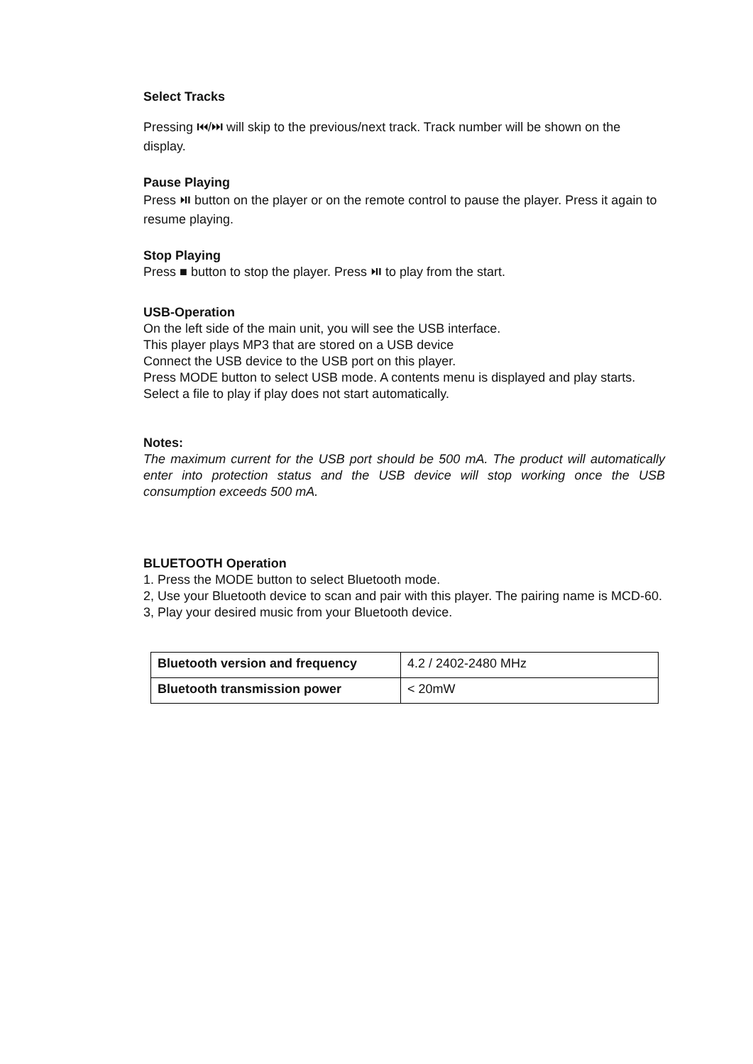Select Tracks
Pressing ⏮/⏭ will skip to the previous/next track. Track number will be shown on the display.
Pause Playing
Press ⏯ button on the player or on the remote control to pause the player. Press it again to resume playing.
Stop Playing
Press ■ button to stop the player. Press ⏯ to play from the start.
USB-Operation
On the left side of the main unit, you will see the USB interface.
This player plays MP3 that are stored on a USB device
Connect the USB device to the USB port on this player.
Press MODE button to select USB mode. A contents menu is displayed and play starts.
Select a file to play if play does not start automatically.
Notes:
The maximum current for the USB port should be 500 mA. The product will automatically enter into protection status and the USB device will stop working once the USB consumption exceeds 500 mA.
BLUETOOTH Operation
1. Press the MODE button to select Bluetooth mode.
2, Use your Bluetooth device to scan and pair with this player. The pairing name is MCD-60.
3, Play your desired music from your Bluetooth device.
| Bluetooth version and frequency | 4.2 / 2402-2480 MHz |
| Bluetooth transmission power | < 20mW |